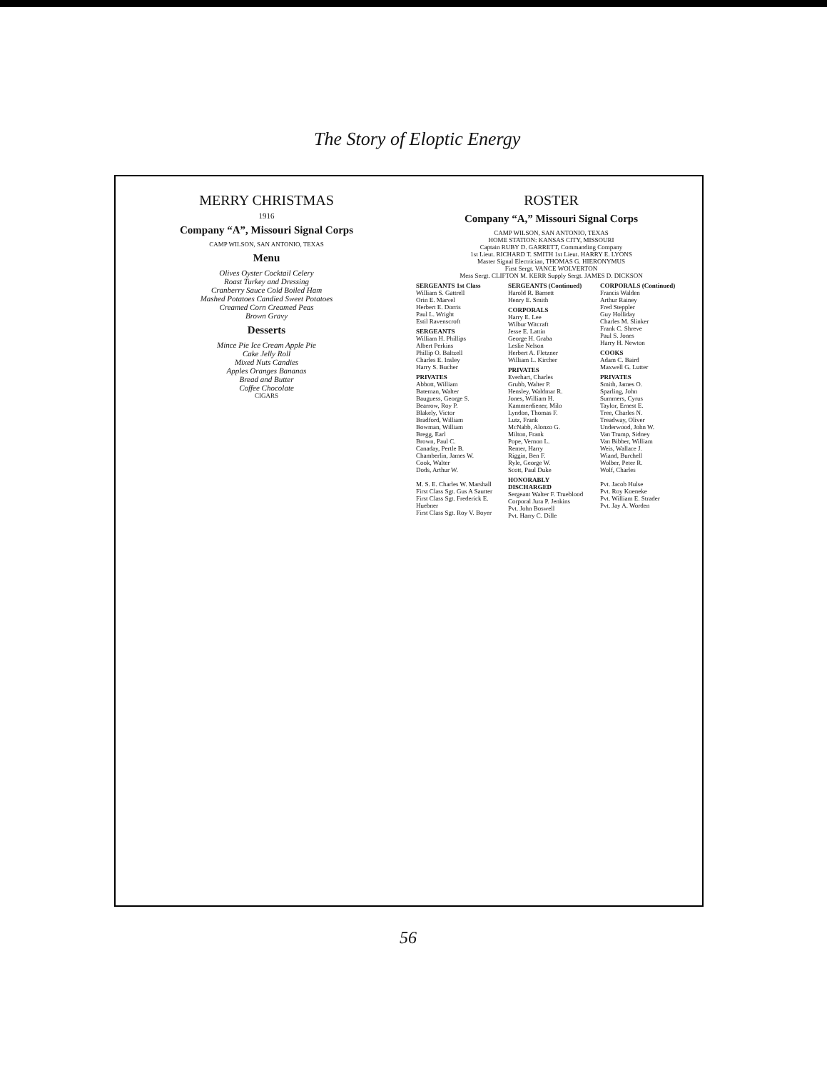The Story of Eloptic Energy
MERRY CHRISTMAS
1916
Company “A”, Missouri Signal Corps
CAMP WILSON, SAN ANTONIO, TEXAS
Menu
Olives Oyster Cocktail Celery
Roast Turkey and Dressing
Cranberry Sauce Cold Boiled Ham
Mashed Potatoes Candied Sweet Potatoes
Creamed Corn Creamed Peas
Brown Gravy
Desserts
Mince Pie Ice Cream Apple Pie
Cake Jelly Roll
Mixed Nuts Candies
Apples Oranges Bananas
Bread and Butter
Coffee Chocolate
CIGARS
ROSTER
Company “A,” Missouri Signal Corps
CAMP WILSON, SAN ANTONIO, TEXAS
HOME STATION: KANSAS CITY, MISSOURI
Captain RUBY D. GARRETT, Commanding Company
1st Lieut. RICHARD T. SMITH 1st Lieut. HARRY E. LYONS
Master Signal Electrician, THOMAS G. HIERONYMUS
First Sergt. VANCE WOLVERTON
Mess Sergt. CLIFTON M. KERR Supply Sergt. JAMES D. DICKSON
SERGEANTS 1st Class
William S. Gattrell
Orin E. Marvel
Herbert E. Dorris
Paul L. Wright
Estil Ravenscroft
SERGEANTS
William H. Phillips
Albert Perkins
Phillip O. Baltzell
Charles E. Insley
Harry S. Bucher
PRIVATES
Abbott, William
Bateman, Walter
Bauguess, George S.
Bearrow, Roy P.
Blakely, Victor
Bradford, William
Bowman, William
Bregg, Earl
Brown, Paul C.
Canaday, Pertle B.
Chamberlin, James W.
Cook, Walter
Dods, Arthur W.
M. S. E. Charles W. Marshall
First Class Sgt. Gus A Sautter
First Class Sgt. Frederick E. Huebner
First Class Sgt. Roy V. Boyer
SERGEANTS (Continued)
Harold R. Barnett
Henry E. Smith
CORPORALS
Harry E. Lee
Wilbur Witcraft
Jesse E. Lattin
George H. Graba
Leslie Nelson
Herbert A. Fletzner
William L. Kircher
PRIVATES
Everhart, Charles
Grubb, Walter P.
Hensley, Waldmar R.
Jones, William H.
Kammerdiener, Milo
Lyndon, Thomas F.
Lutz, Frank
McNabb, Alonzo G.
Milton, Frank
Pope, Vernon L.
Remer, Harry
Riggin, Ben F.
Ryle, George W.
Scott, Paul Duke
HONORABLY DISCHARGED
Sergeant Walter F. Trueblood
Corporal Jura P. Jenkins
Pvt. John Boswell
Pvt. Harry C. Dille
CORPORALS (Continued)
Francis Walden
Arthur Rainey
Fred Steppler
Guy Holliday
Charles M. Slinker
Frank C. Shreve
Paul S. Jones
Harry H. Newton
COOKS
Adam C. Baird
Maxwell G. Lutter
PRIVATES
Smith, James O.
Sparling, John
Summers, Cyrus
Taylor, Ernest E.
Tree, Charles N.
Treadway, Oliver
Underwood, John W.
Van Trump, Sidney
Van Bibber, William
Weis, Wallace J.
Wiand, Burchell
Wolber, Peter R.
Wolf, Charles
Pvt. Jacob Hulse
Pvt. Roy Koeneke
Pvt. William E. Strader
Pvt. Jay A. Worden
56